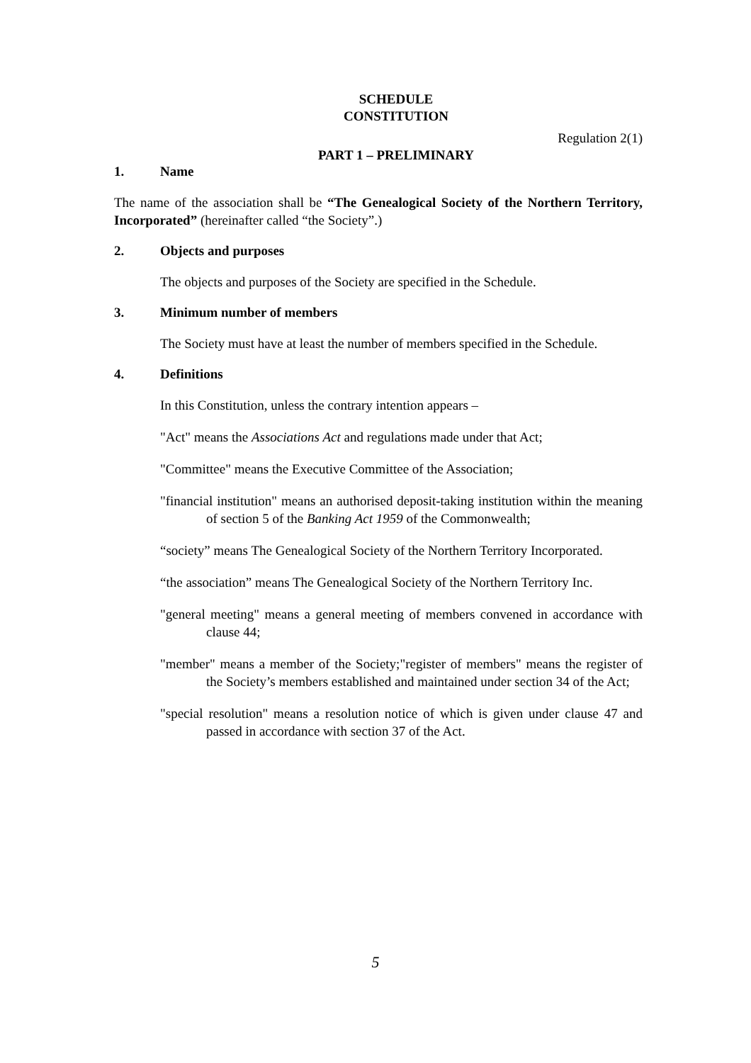SCHEDULE
CONSTITUTION
Regulation 2(1)
PART 1 – PRELIMINARY
1. Name
The name of the association shall be “The Genealogical Society of the Northern Territory, Incorporated” (hereinafter called “the Society”.)
2. Objects and purposes
The objects and purposes of the Society are specified in the Schedule.
3. Minimum number of members
The Society must have at least the number of members specified in the Schedule.
4. Definitions
In this Constitution, unless the contrary intention appears –
"Act" means the Associations Act and regulations made under that Act;
"Committee" means the Executive Committee of the Association;
"financial institution" means an authorised deposit-taking institution within the meaning of section 5 of the Banking Act 1959 of the Commonwealth;
“society” means The Genealogical Society of the Northern Territory Incorporated.
“the association” means The Genealogical Society of the Northern Territory Inc.
"general meeting" means a general meeting of members convened in accordance with clause 44;
"member" means a member of the Society;"register of members" means the register of the Society’s members established and maintained under section 34 of the Act;
"special resolution" means a resolution notice of which is given under clause 47 and passed in accordance with section 37 of the Act.
5